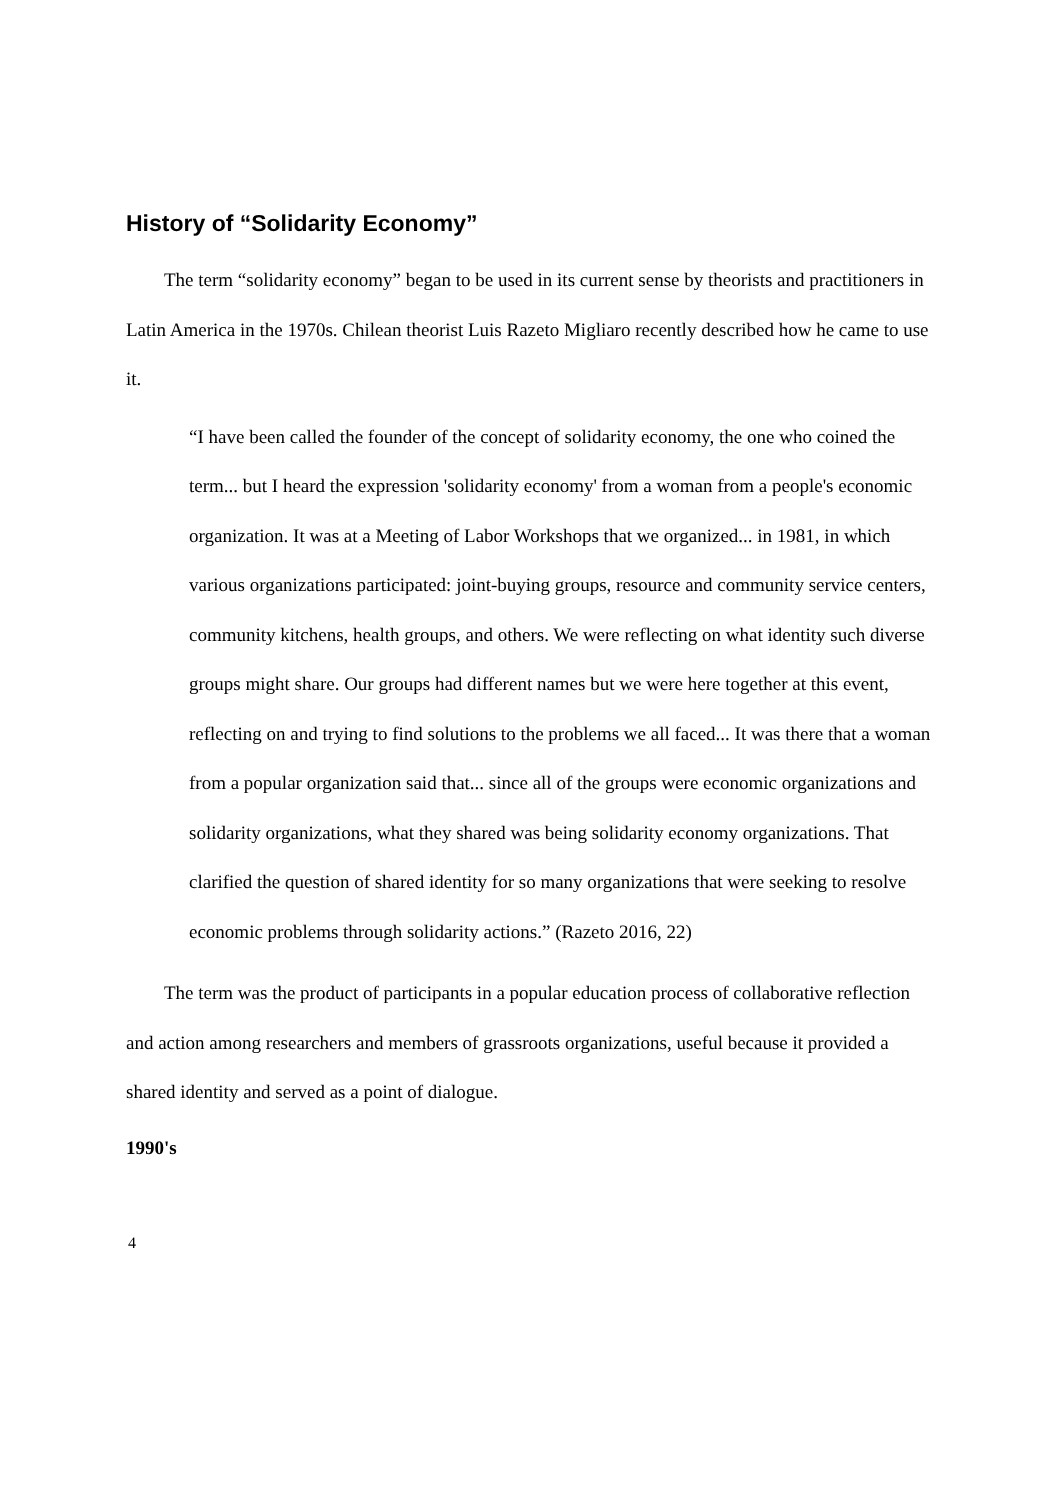History of “Solidarity Economy”
The term “solidarity economy” began to be used in its current sense by theorists and practitioners in Latin America in the 1970s. Chilean theorist Luis Razeto Migliaro recently described how he came to use it.
“I have been called the founder of the concept of solidarity economy, the one who coined the term... but I heard the expression 'solidarity economy' from a woman from a people's economic organization. It was at a Meeting of Labor Workshops that we organized... in 1981, in which various organizations participated: joint-buying groups, resource and community service centers, community kitchens, health groups, and others. We were reflecting on what identity such diverse groups might share. Our groups had different names but we were here together at this event, reflecting on and trying to find solutions to the problems we all faced... It was there that a woman from a popular organization said that... since all of the groups were economic organizations and solidarity organizations, what they shared was being solidarity economy organizations. That clarified the question of shared identity for so many organizations that were seeking to resolve economic problems through solidarity actions.” (Razeto 2016, 22)
The term was the product of participants in a popular education process of collaborative reflection and action among researchers and members of grassroots organizations, useful because it provided a shared identity and served as a point of dialogue.
1990's
4